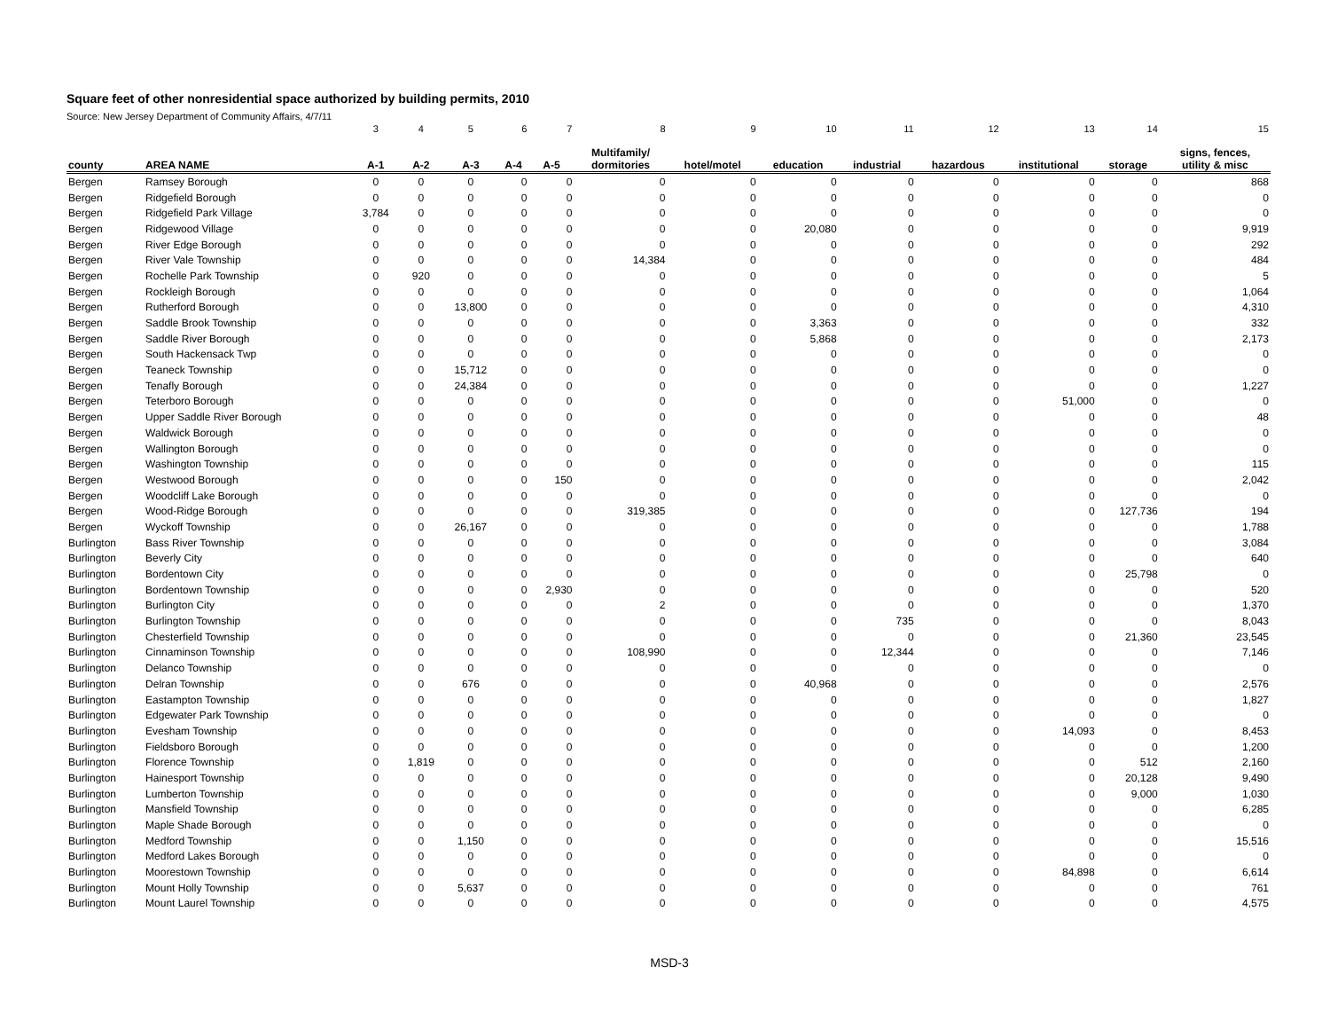Square feet of other nonresidential space authorized by building permits, 2010
Source: New Jersey Department of Community Affairs, 4/7/11
| | | 3 | 4 | 5 | 6 | 7 | 8 | 9 | 10 | 11 | 12 | 13 | 14 | 15 |
| county | AREA NAME | A-1 | A-2 | A-3 | A-4 | A-5 | Multifamily/ dormitories | hotel/motel | education | industrial | hazardous | institutional | storage | signs, fences, utility & misc |
| Bergen | Ramsey Borough | 0 | 0 | 0 | 0 | 0 | 0 | 0 | 0 | 0 | 0 | 0 | 0 | 868 |
| Bergen | Ridgefield Borough | 0 | 0 | 0 | 0 | 0 | 0 | 0 | 0 | 0 | 0 | 0 | 0 | 0 |
| Bergen | Ridgefield Park Village | 3,784 | 0 | 0 | 0 | 0 | 0 | 0 | 0 | 0 | 0 | 0 | 0 | 0 |
| Bergen | Ridgewood Village | 0 | 0 | 0 | 0 | 0 | 0 | 0 | 20,080 | 0 | 0 | 0 | 0 | 9,919 |
| Bergen | River Edge Borough | 0 | 0 | 0 | 0 | 0 | 0 | 0 | 0 | 0 | 0 | 0 | 0 | 292 |
| Bergen | River Vale Township | 0 | 0 | 0 | 0 | 0 | 14,384 | 0 | 0 | 0 | 0 | 0 | 0 | 484 |
| Bergen | Rochelle Park Township | 0 | 920 | 0 | 0 | 0 | 0 | 0 | 0 | 0 | 0 | 0 | 0 | 5 |
| Bergen | Rockleigh Borough | 0 | 0 | 0 | 0 | 0 | 0 | 0 | 0 | 0 | 0 | 0 | 0 | 1,064 |
| Bergen | Rutherford Borough | 0 | 0 | 13,800 | 0 | 0 | 0 | 0 | 0 | 0 | 0 | 0 | 0 | 4,310 |
| Bergen | Saddle Brook Township | 0 | 0 | 0 | 0 | 0 | 0 | 0 | 3,363 | 0 | 0 | 0 | 0 | 332 |
| Bergen | Saddle River Borough | 0 | 0 | 0 | 0 | 0 | 0 | 0 | 5,868 | 0 | 0 | 0 | 0 | 2,173 |
| Bergen | South Hackensack Twp | 0 | 0 | 0 | 0 | 0 | 0 | 0 | 0 | 0 | 0 | 0 | 0 | 0 |
| Bergen | Teaneck Township | 0 | 0 | 15,712 | 0 | 0 | 0 | 0 | 0 | 0 | 0 | 0 | 0 | 0 |
| Bergen | Tenafly Borough | 0 | 0 | 24,384 | 0 | 0 | 0 | 0 | 0 | 0 | 0 | 0 | 0 | 1,227 |
| Bergen | Teterboro Borough | 0 | 0 | 0 | 0 | 0 | 0 | 0 | 0 | 0 | 0 | 51,000 | 0 | 0 |
| Bergen | Upper Saddle River Borough | 0 | 0 | 0 | 0 | 0 | 0 | 0 | 0 | 0 | 0 | 0 | 0 | 48 |
| Bergen | Waldwick Borough | 0 | 0 | 0 | 0 | 0 | 0 | 0 | 0 | 0 | 0 | 0 | 0 | 0 |
| Bergen | Wallington Borough | 0 | 0 | 0 | 0 | 0 | 0 | 0 | 0 | 0 | 0 | 0 | 0 | 0 |
| Bergen | Washington Township | 0 | 0 | 0 | 0 | 0 | 0 | 0 | 0 | 0 | 0 | 0 | 0 | 115 |
| Bergen | Westwood Borough | 0 | 0 | 0 | 0 | 150 | 0 | 0 | 0 | 0 | 0 | 0 | 0 | 2,042 |
| Bergen | Woodcliff Lake Borough | 0 | 0 | 0 | 0 | 0 | 0 | 0 | 0 | 0 | 0 | 0 | 0 | 0 |
| Bergen | Wood-Ridge Borough | 0 | 0 | 0 | 0 | 0 | 319,385 | 0 | 0 | 0 | 0 | 0 | 127,736 | 194 |
| Bergen | Wyckoff Township | 0 | 0 | 26,167 | 0 | 0 | 0 | 0 | 0 | 0 | 0 | 0 | 0 | 1,788 |
| Burlington | Bass River Township | 0 | 0 | 0 | 0 | 0 | 0 | 0 | 0 | 0 | 0 | 0 | 0 | 3,084 |
| Burlington | Beverly City | 0 | 0 | 0 | 0 | 0 | 0 | 0 | 0 | 0 | 0 | 0 | 0 | 640 |
| Burlington | Bordentown City | 0 | 0 | 0 | 0 | 0 | 0 | 0 | 0 | 0 | 0 | 0 | 25,798 | 0 |
| Burlington | Bordentown Township | 0 | 0 | 0 | 0 | 2,930 | 0 | 0 | 0 | 0 | 0 | 0 | 0 | 520 |
| Burlington | Burlington City | 0 | 0 | 0 | 0 | 0 | 2 | 0 | 0 | 0 | 0 | 0 | 0 | 1,370 |
| Burlington | Burlington Township | 0 | 0 | 0 | 0 | 0 | 0 | 0 | 0 | 735 | 0 | 0 | 0 | 8,043 |
| Burlington | Chesterfield Township | 0 | 0 | 0 | 0 | 0 | 0 | 0 | 0 | 0 | 0 | 0 | 21,360 | 23,545 |
| Burlington | Cinnaminson Township | 0 | 0 | 0 | 0 | 0 | 108,990 | 0 | 0 | 12,344 | 0 | 0 | 0 | 7,146 |
| Burlington | Delanco Township | 0 | 0 | 0 | 0 | 0 | 0 | 0 | 0 | 0 | 0 | 0 | 0 | 0 |
| Burlington | Delran Township | 0 | 0 | 676 | 0 | 0 | 0 | 0 | 40,968 | 0 | 0 | 0 | 0 | 2,576 |
| Burlington | Eastampton Township | 0 | 0 | 0 | 0 | 0 | 0 | 0 | 0 | 0 | 0 | 0 | 0 | 1,827 |
| Burlington | Edgewater Park Township | 0 | 0 | 0 | 0 | 0 | 0 | 0 | 0 | 0 | 0 | 0 | 0 | 0 |
| Burlington | Evesham Township | 0 | 0 | 0 | 0 | 0 | 0 | 0 | 0 | 0 | 0 | 14,093 | 0 | 8,453 |
| Burlington | Fieldsboro Borough | 0 | 0 | 0 | 0 | 0 | 0 | 0 | 0 | 0 | 0 | 0 | 0 | 1,200 |
| Burlington | Florence Township | 0 | 1,819 | 0 | 0 | 0 | 0 | 0 | 0 | 0 | 0 | 0 | 512 | 2,160 |
| Burlington | Hainesport Township | 0 | 0 | 0 | 0 | 0 | 0 | 0 | 0 | 0 | 0 | 0 | 20,128 | 9,490 |
| Burlington | Lumberton Township | 0 | 0 | 0 | 0 | 0 | 0 | 0 | 0 | 0 | 0 | 0 | 9,000 | 1,030 |
| Burlington | Mansfield Township | 0 | 0 | 0 | 0 | 0 | 0 | 0 | 0 | 0 | 0 | 0 | 0 | 6,285 |
| Burlington | Maple Shade Borough | 0 | 0 | 0 | 0 | 0 | 0 | 0 | 0 | 0 | 0 | 0 | 0 | 0 |
| Burlington | Medford Township | 0 | 0 | 1,150 | 0 | 0 | 0 | 0 | 0 | 0 | 0 | 0 | 0 | 15,516 |
| Burlington | Medford Lakes Borough | 0 | 0 | 0 | 0 | 0 | 0 | 0 | 0 | 0 | 0 | 0 | 0 | 0 |
| Burlington | Moorestown Township | 0 | 0 | 0 | 0 | 0 | 0 | 0 | 0 | 0 | 0 | 84,898 | 0 | 6,614 |
| Burlington | Mount Holly Township | 0 | 0 | 5,637 | 0 | 0 | 0 | 0 | 0 | 0 | 0 | 0 | 0 | 761 |
| Burlington | Mount Laurel Township | 0 | 0 | 0 | 0 | 0 | 0 | 0 | 0 | 0 | 0 | 0 | 0 | 4,575 |
MSD-3